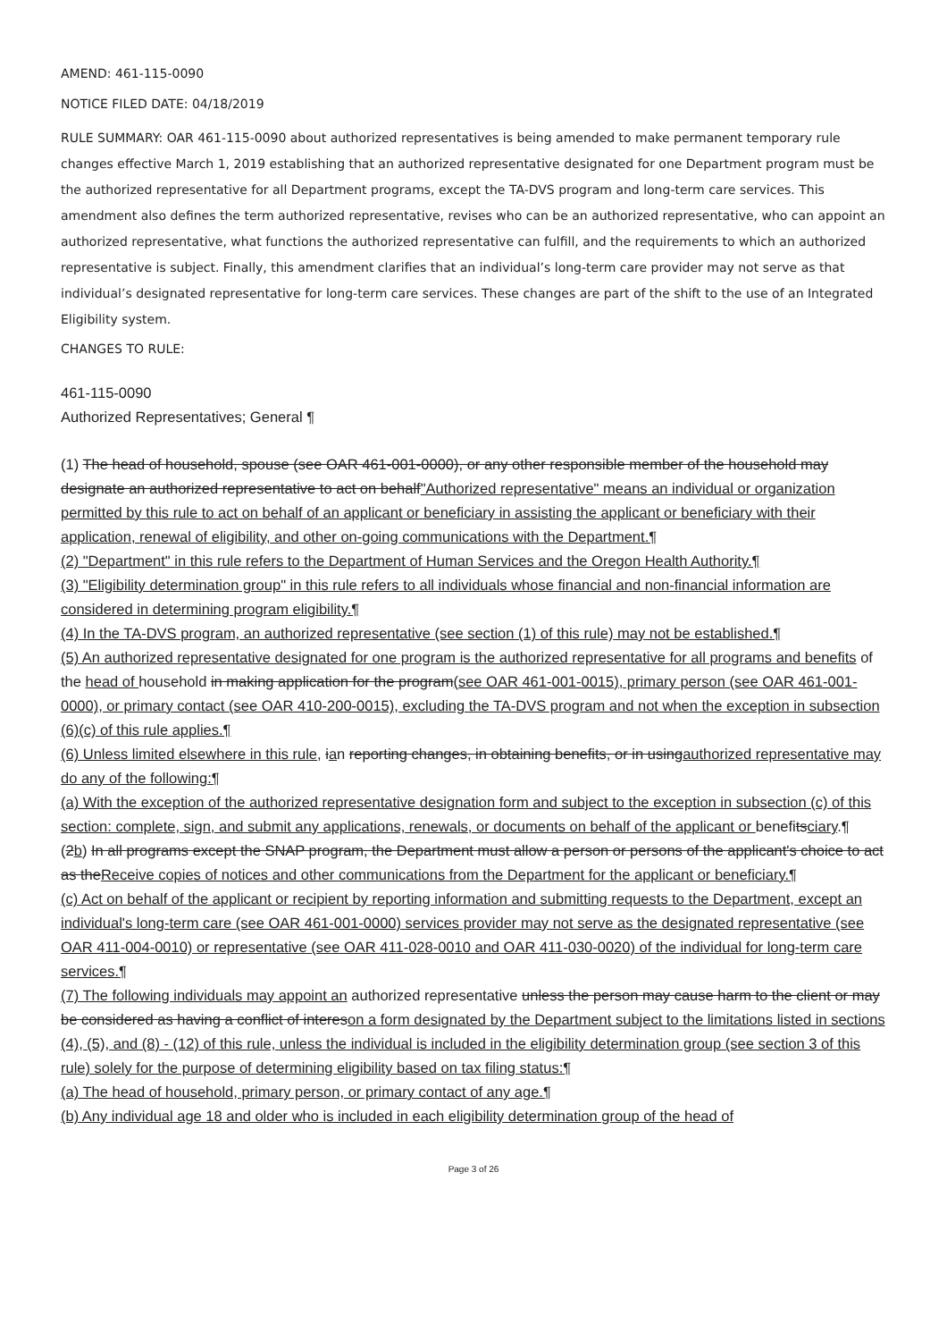AMEND: 461-115-0090
NOTICE FILED DATE: 04/18/2019
RULE SUMMARY: OAR 461-115-0090 about authorized representatives is being amended to make permanent temporary rule changes effective March 1, 2019 establishing that an authorized representative designated for one Department program must be the authorized representative for all Department programs, except the TA-DVS program and long-term care services. This amendment also defines the term authorized representative, revises who can be an authorized representative, who can appoint an authorized representative, what functions the authorized representative can fulfill, and the requirements to which an authorized representative is subject. Finally, this amendment clarifies that an individual’s long-term care provider may not serve as that individual’s designated representative for long-term care services. These changes are part of the shift to the use of an Integrated Eligibility system.
CHANGES TO RULE:
461-115-0090
Authorized Representatives; General ¶
(1) The head of household, spouse (see OAR 461-001-0000), or any other responsible member of the household may designate an authorized representative to act on behalf"Authorized representative" means an individual or organization permitted by this rule to act on behalf of an applicant or beneficiary in assisting the applicant or beneficiary with their application, renewal of eligibility, and other on-going communications with the Department.¶
(2) "Department" in this rule refers to the Department of Human Services and the Oregon Health Authority.¶
(3) "Eligibility determination group" in this rule refers to all individuals whose financial and non-financial information are considered in determining program eligibility.¶
(4) In the TA-DVS program, an authorized representative (see section (1) of this rule) may not be established.¶
(5) An authorized representative designated for one program is the authorized representative for all programs and benefits of the head of household in making application for the program(see OAR 461-001-0015), primary person (see OAR 461-001-0000), or primary contact (see OAR 410-200-0015), excluding the TA-DVS program and not when the exception in subsection (6)(c) of this rule applies.¶
(6) Unless limited elsewhere in this rule, ian reporting changes, in obtaining benefits, or in usingauthorized representative may do any of the following:¶
(a) With the exception of the authorized representative designation form and subject to the exception in subsection (c) of this section: complete, sign, and submit any applications, renewals, or documents on behalf of the applicant or benefitsciary.¶
(2b) In all programs except the SNAP program, the Department must allow a person or persons of the applicant's choice to act as theReceive copies of notices and other communications from the Department for the applicant or beneficiary.¶
(c) Act on behalf of the applicant or recipient by reporting information and submitting requests to the Department, except an individual's long-term care (see OAR 461-001-0000) services provider may not serve as the designated representative (see OAR 411-004-0010) or representative (see OAR 411-028-0010 and OAR 411-030-0020) of the individual for long-term care services.¶
(7) The following individuals may appoint an authorized representative unless the person may cause harm to the client or may be considered as having a conflict of intereson a form designated by the Department subject to the limitations listed in sections (4), (5), and (8) - (12) of this rule, unless the individual is included in the eligibility determination group (see section 3 of this rule) solely for the purpose of determining eligibility based on tax filing status:¶
(a) The head of household, primary person, or primary contact of any age.¶
(b) Any individual age 18 and older who is included in each eligibility determination group of the head of
Page 3 of 26